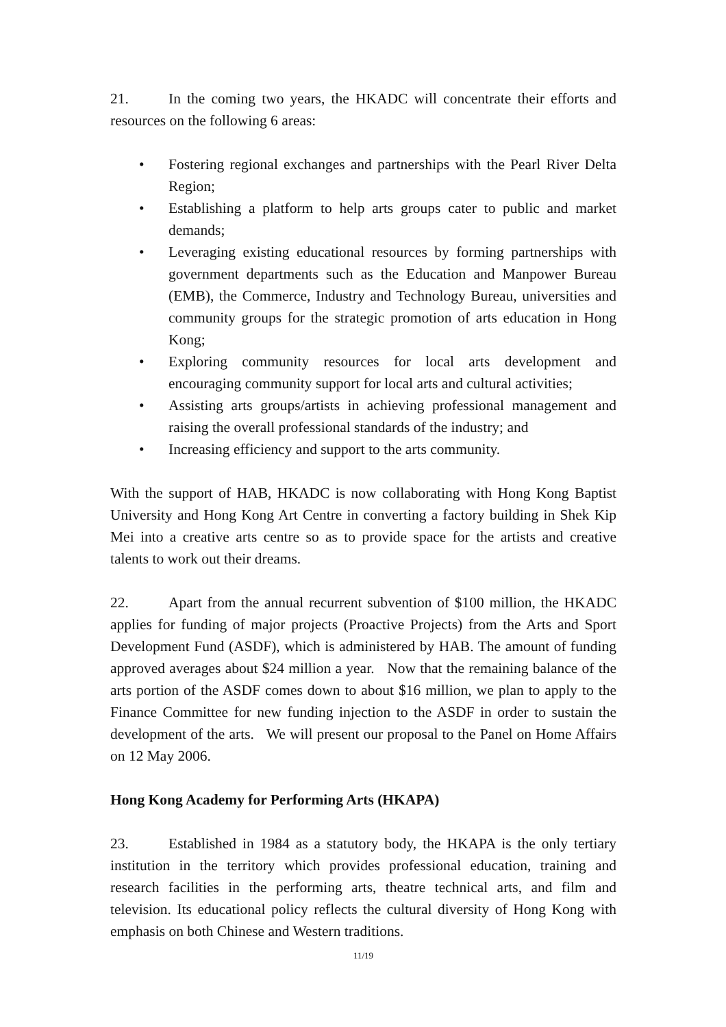21. In the coming two years, the HKADC will concentrate their efforts and resources on the following 6 areas:
• Fostering regional exchanges and partnerships with the Pearl River Delta Region;
• Establishing a platform to help arts groups cater to public and market demands;
• Leveraging existing educational resources by forming partnerships with government departments such as the Education and Manpower Bureau (EMB), the Commerce, Industry and Technology Bureau, universities and community groups for the strategic promotion of arts education in Hong Kong;
• Exploring community resources for local arts development and encouraging community support for local arts and cultural activities;
• Assisting arts groups/artists in achieving professional management and raising the overall professional standards of the industry; and
• Increasing efficiency and support to the arts community.
With the support of HAB, HKADC is now collaborating with Hong Kong Baptist University and Hong Kong Art Centre in converting a factory building in Shek Kip Mei into a creative arts centre so as to provide space for the artists and creative talents to work out their dreams.
22. Apart from the annual recurrent subvention of $100 million, the HKADC applies for funding of major projects (Proactive Projects) from the Arts and Sport Development Fund (ASDF), which is administered by HAB. The amount of funding approved averages about $24 million a year. Now that the remaining balance of the arts portion of the ASDF comes down to about $16 million, we plan to apply to the Finance Committee for new funding injection to the ASDF in order to sustain the development of the arts. We will present our proposal to the Panel on Home Affairs on 12 May 2006.
Hong Kong Academy for Performing Arts (HKAPA)
23. Established in 1984 as a statutory body, the HKAPA is the only tertiary institution in the territory which provides professional education, training and research facilities in the performing arts, theatre technical arts, and film and television. Its educational policy reflects the cultural diversity of Hong Kong with emphasis on both Chinese and Western traditions.
11/19